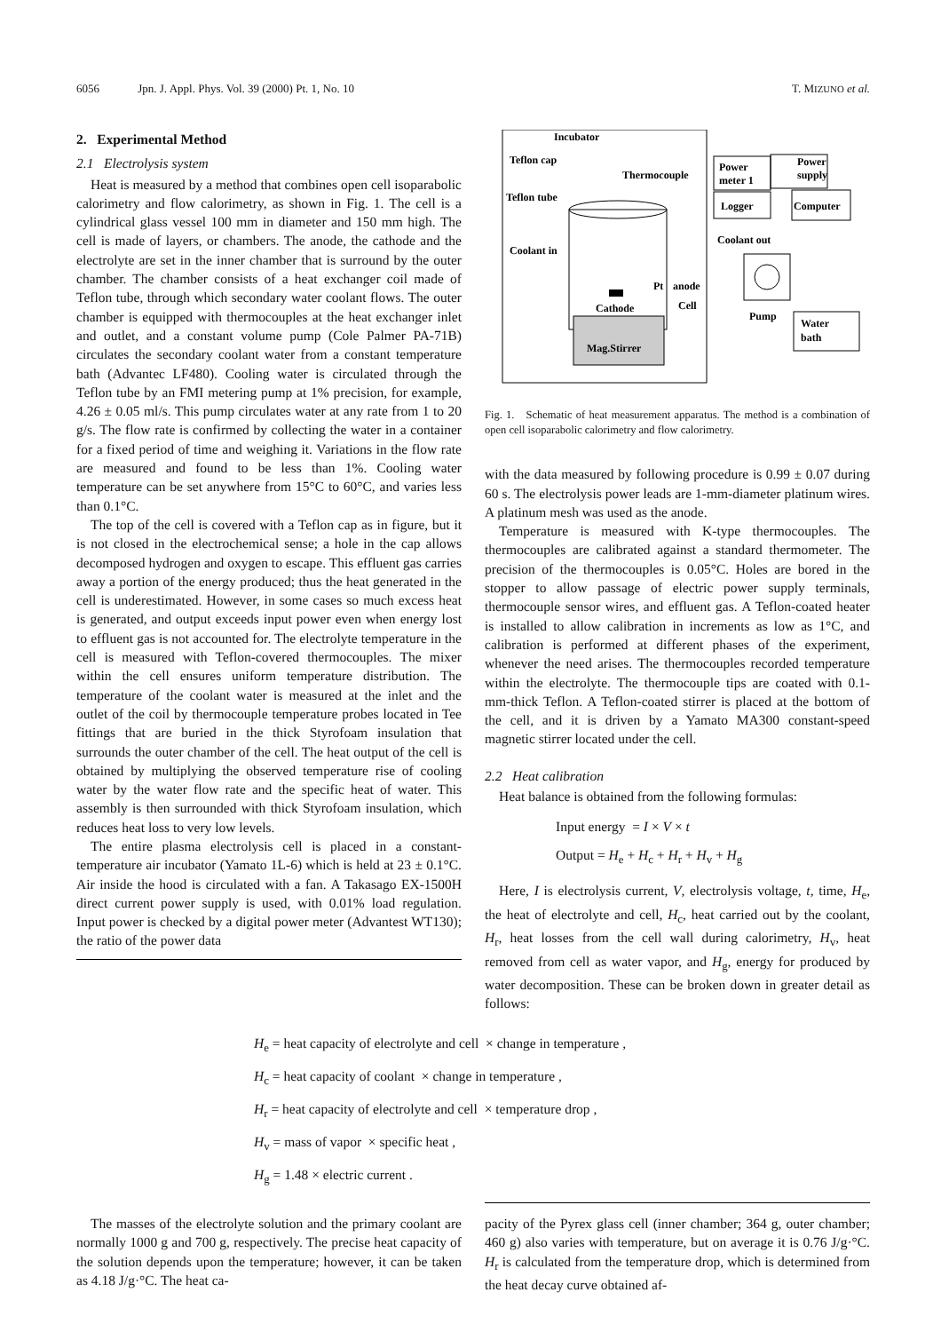6056 Jpn. J. Appl. Phys. Vol. 39 (2000) Pt. 1, No. 10
T. MIZUNO et al.
2. Experimental Method
2.1 Electrolysis system
Heat is measured by a method that combines open cell isoparabolic calorimetry and flow calorimetry, as shown in Fig. 1. The cell is a cylindrical glass vessel 100 mm in diameter and 150 mm high. The cell is made of layers, or chambers. The anode, the cathode and the electrolyte are set in the inner chamber that is surround by the outer chamber. The chamber consists of a heat exchanger coil made of Teflon tube, through which secondary water coolant flows. The outer chamber is equipped with thermocouples at the heat exchanger inlet and outlet, and a constant volume pump (Cole Palmer PA-71B) circulates the secondary coolant water from a constant temperature bath (Advantec LF480). Cooling water is circulated through the Teflon tube by an FMI metering pump at 1% precision, for example, 4.26 ± 0.05 ml/s. This pump circulates water at any rate from 1 to 20 g/s. The flow rate is confirmed by collecting the water in a container for a fixed period of time and weighing it. Variations in the flow rate are measured and found to be less than 1%. Cooling water temperature can be set anywhere from 15°C to 60°C, and varies less than 0.1°C.
The top of the cell is covered with a Teflon cap as in figure, but it is not closed in the electrochemical sense; a hole in the cap allows decomposed hydrogen and oxygen to escape. This effluent gas carries away a portion of the energy produced; thus the heat generated in the cell is underestimated. However, in some cases so much excess heat is generated, and output exceeds input power even when energy lost to effluent gas is not accounted for. The electrolyte temperature in the cell is measured with Teflon-covered thermocouples. The mixer within the cell ensures uniform temperature distribution. The temperature of the coolant water is measured at the inlet and the outlet of the coil by thermocouple temperature probes located in Tee fittings that are buried in the thick Styrofoam insulation that surrounds the outer chamber of the cell. The heat output of the cell is obtained by multiplying the observed temperature rise of cooling water by the water flow rate and the specific heat of water. This assembly is then surrounded with thick Styrofoam insulation, which reduces heat loss to very low levels.
The entire plasma electrolysis cell is placed in a constant-temperature air incubator (Yamato 1L-6) which is held at 23 ± 0.1°C. Air inside the hood is circulated with a fan. A Takasago EX-1500H direct current power supply is used, with 0.01% load regulation. Input power is checked by a digital power meter (Advantest WT130); the ratio of the power data
Incubator
Teflon cap
Teflon tube
Coolant in
Thermocouple
Power
meter 1
Power
supply
Logger
Computer
Coolant out
Pump
Water
bath
Mag.Stirrer
Cathode
Pt
anode
Cell
Fig. 1. Schematic of heat measurement apparatus. The method is a combination of open cell isoparabolic calorimetry and flow calorimetry.
with the data measured by following procedure is 0.99 ± 0.07 during 60 s. The electrolysis power leads are 1-mm-diameter platinum wires. A platinum mesh was used as the anode.
Temperature is measured with K-type thermocouples. The thermocouples are calibrated against a standard thermometer. The precision of the thermocouples is 0.05°C. Holes are bored in the stopper to allow passage of electric power supply terminals, thermocouple sensor wires, and effluent gas. A Teflon-coated heater is installed to allow calibration in increments as low as 1°C, and calibration is performed at different phases of the experiment, whenever the need arises. The thermocouples recorded temperature within the electrolyte. The thermocouple tips are coated with 0.1-mm-thick Teflon. A Teflon-coated stirrer is placed at the bottom of the cell, and it is driven by a Yamato MA300 constant-speed magnetic stirrer located under the cell.
2.2 Heat calibration
Heat balance is obtained from the following formulas:
Input energy = I × V × t
Output = H<sub>e</sub> + H<sub>c</sub> + H<sub>r</sub> + H<sub>v</sub> + H<sub>g</sub>
Here, I is electrolysis current, V, electrolysis voltage, t, time, H<sub>e</sub>, the heat of electrolyte and cell, H<sub>c</sub>, heat carried out by the coolant, H<sub>r</sub>, heat losses from the cell wall during calorimetry, H<sub>v</sub>, heat removed from cell as water vapor, and H<sub>g</sub>, energy for produced by water decomposition. These can be broken down in greater detail as follows:
H<sub>e</sub> = heat capacity of electrolyte and cell × change in temperature ,
H<sub>c</sub> = heat capacity of coolant × change in temperature ,
H<sub>r</sub> = heat capacity of electrolyte and cell × temperature drop ,
H<sub>v</sub> = mass of vapor × specific heat ,
H<sub>g</sub> = 1.48 × electric current .
The masses of the electrolyte solution and the primary coolant are normally 1000 g and 700 g, respectively. The precise heat capacity of the solution depends upon the temperature; however, it can be taken as 4.18 J/g·°C. The heat ca-
pacity of the Pyrex glass cell (inner chamber; 364 g, outer chamber; 460 g) also varies with temperature, but on average it is 0.76 J/g·°C. H<sub>r</sub> is calculated from the temperature drop, which is determined from the heat decay curve obtained af-